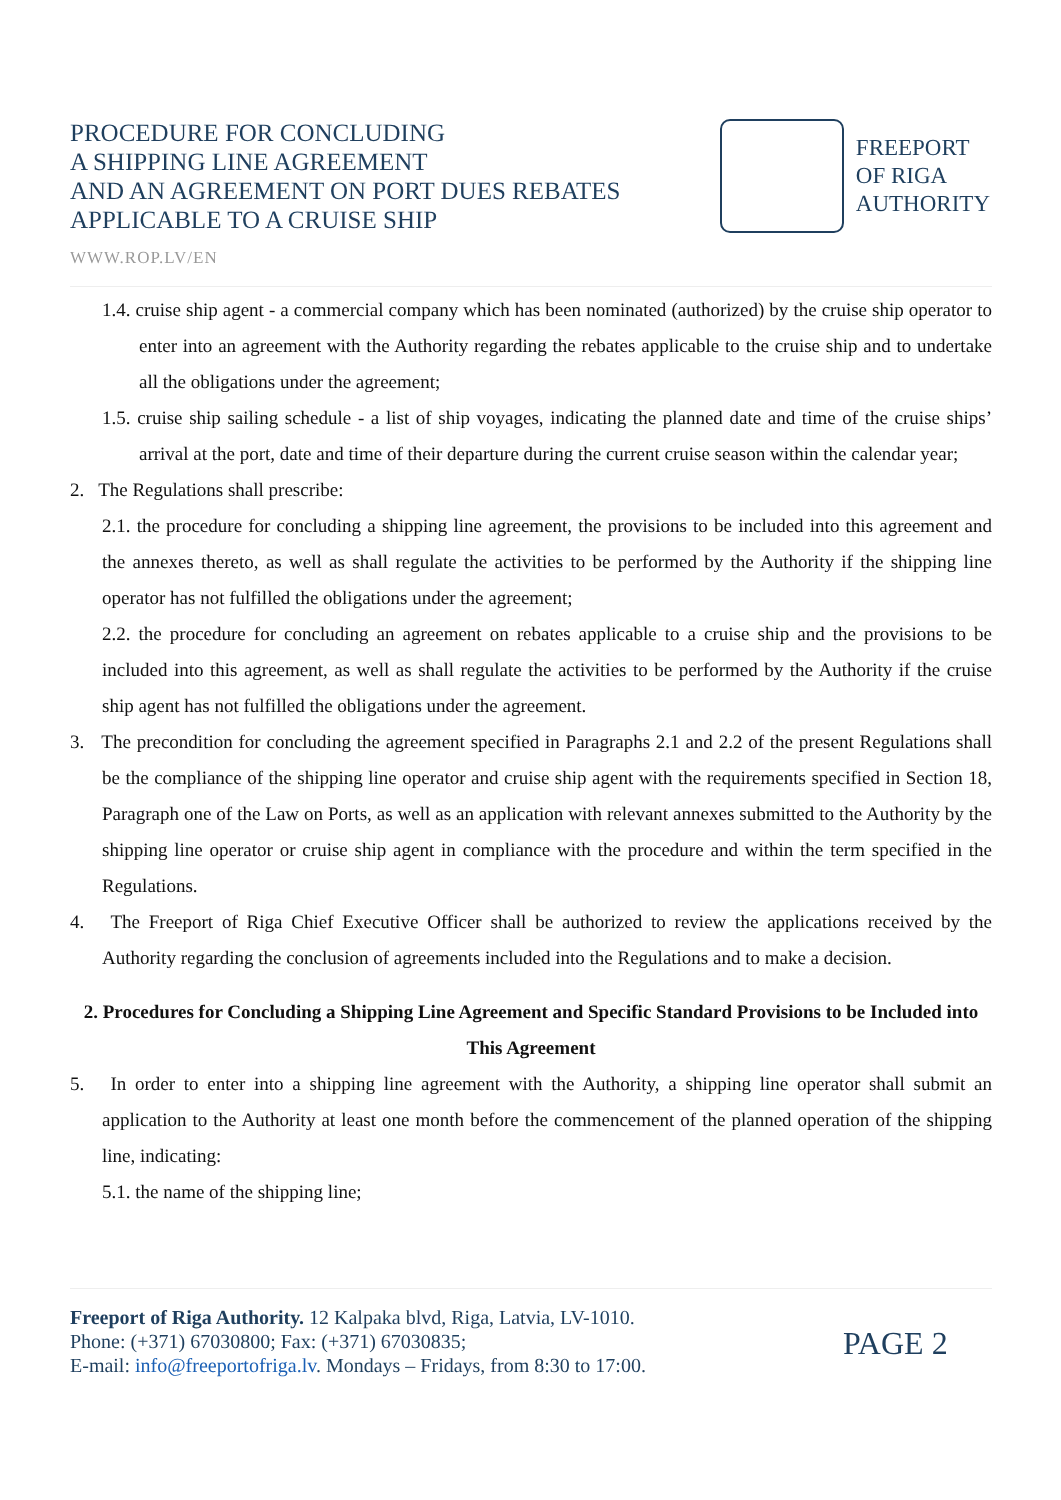PROCEDURE FOR CONCLUDING
A SHIPPING LINE AGREEMENT
AND AN AGREEMENT ON PORT DUES REBATES
APPLICABLE TO A CRUISE SHIP
FREEPORT
OF RIGA
AUTHORITY
WWW.ROP.LV/EN
1.4. cruise ship agent - a commercial company which has been nominated (authorized) by the cruise ship operator to enter into an agreement with the Authority regarding the rebates applicable to the cruise ship and to undertake all the obligations under the agreement;
1.5. cruise ship sailing schedule - a list of ship voyages, indicating the planned date and time of the cruise ships’ arrival at the port, date and time of their departure during the current cruise season within the calendar year;
2. The Regulations shall prescribe:
2.1. the procedure for concluding a shipping line agreement, the provisions to be included into this agreement and the annexes thereto, as well as shall regulate the activities to be performed by the Authority if the shipping line operator has not fulfilled the obligations under the agreement;
2.2. the procedure for concluding an agreement on rebates applicable to a cruise ship and the provisions to be included into this agreement, as well as shall regulate the activities to be performed by the Authority if the cruise ship agent has not fulfilled the obligations under the agreement.
3. The precondition for concluding the agreement specified in Paragraphs 2.1 and 2.2 of the present Regulations shall be the compliance of the shipping line operator and cruise ship agent with the requirements specified in Section 18, Paragraph one of the Law on Ports, as well as an application with relevant annexes submitted to the Authority by the shipping line operator or cruise ship agent in compliance with the procedure and within the term specified in the Regulations.
4. The Freeport of Riga Chief Executive Officer shall be authorized to review the applications received by the Authority regarding the conclusion of agreements included into the Regulations and to make a decision.
2. Procedures for Concluding a Shipping Line Agreement and Specific Standard Provisions to be Included into This Agreement
5. In order to enter into a shipping line agreement with the Authority, a shipping line operator shall submit an application to the Authority at least one month before the commencement of the planned operation of the shipping line, indicating:
5.1. the name of the shipping line;
Freeport of Riga Authority. 12 Kalpaka blvd, Riga, Latvia, LV-1010.
Phone: (+371) 67030800; Fax: (+371) 67030835;
E-mail: info@freeportofriga.lv. Mondays – Fridays, from 8:30 to 17:00.
PAGE 2